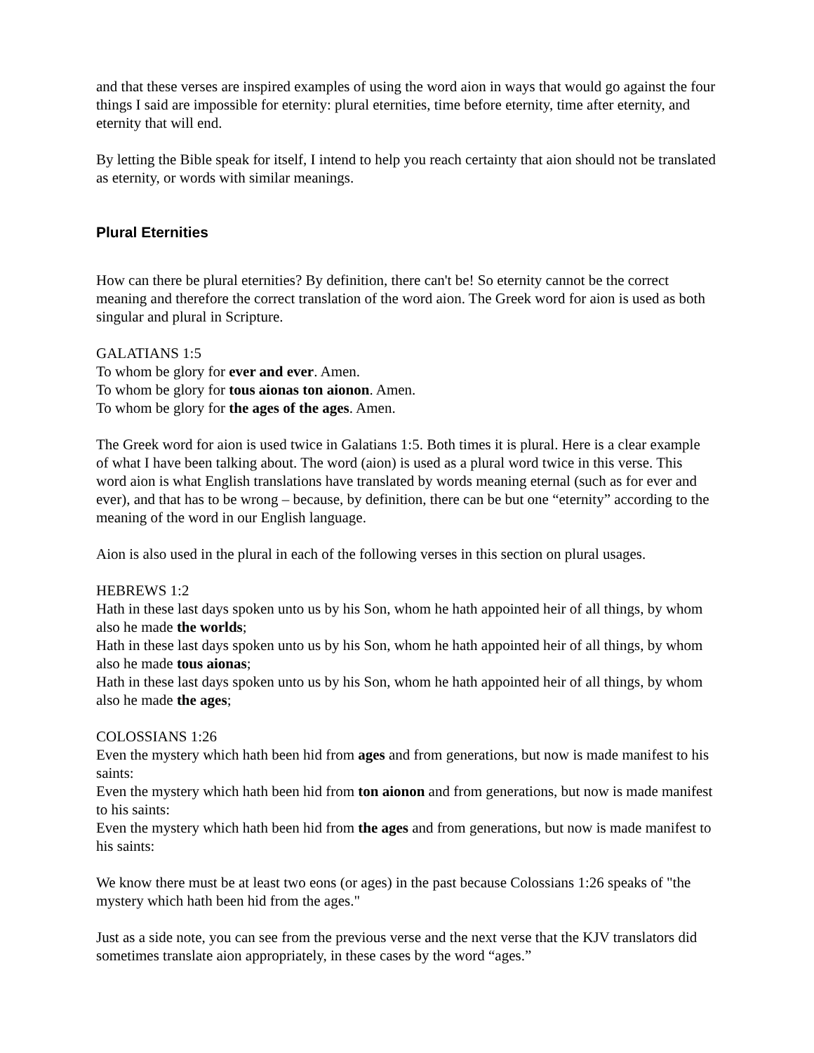and that these verses are inspired examples of using the word aion in ways that would go against the four things I said are impossible for eternity: plural eternities, time before eternity, time after eternity, and eternity that will end.
By letting the Bible speak for itself, I intend to help you reach certainty that aion should not be translated as eternity, or words with similar meanings.
Plural Eternities
How can there be plural eternities? By definition, there can't be! So eternity cannot be the correct meaning and therefore the correct translation of the word aion. The Greek word for aion is used as both singular and plural in Scripture.
GALATIANS 1:5
To whom be glory for ever and ever. Amen.
To whom be glory for tous aionas ton aionon. Amen.
To whom be glory for the ages of the ages. Amen.
The Greek word for aion is used twice in Galatians 1:5. Both times it is plural. Here is a clear example of what I have been talking about. The word (aion) is used as a plural word twice in this verse. This word aion is what English translations have translated by words meaning eternal (such as for ever and ever), and that has to be wrong – because, by definition, there can be but one “eternity” according to the meaning of the word in our English language.
Aion is also used in the plural in each of the following verses in this section on plural usages.
HEBREWS 1:2
Hath in these last days spoken unto us by his Son, whom he hath appointed heir of all things, by whom also he made the worlds;
Hath in these last days spoken unto us by his Son, whom he hath appointed heir of all things, by whom also he made tous aionas;
Hath in these last days spoken unto us by his Son, whom he hath appointed heir of all things, by whom also he made the ages;
COLOSSIANS 1:26
Even the mystery which hath been hid from ages and from generations, but now is made manifest to his saints:
Even the mystery which hath been hid from ton aionon and from generations, but now is made manifest to his saints:
Even the mystery which hath been hid from the ages and from generations, but now is made manifest to his saints:
We know there must be at least two eons (or ages) in the past because Colossians 1:26 speaks of "the mystery which hath been hid from the ages."
Just as a side note, you can see from the previous verse and the next verse that the KJV translators did sometimes translate aion appropriately, in these cases by the word “ages.”